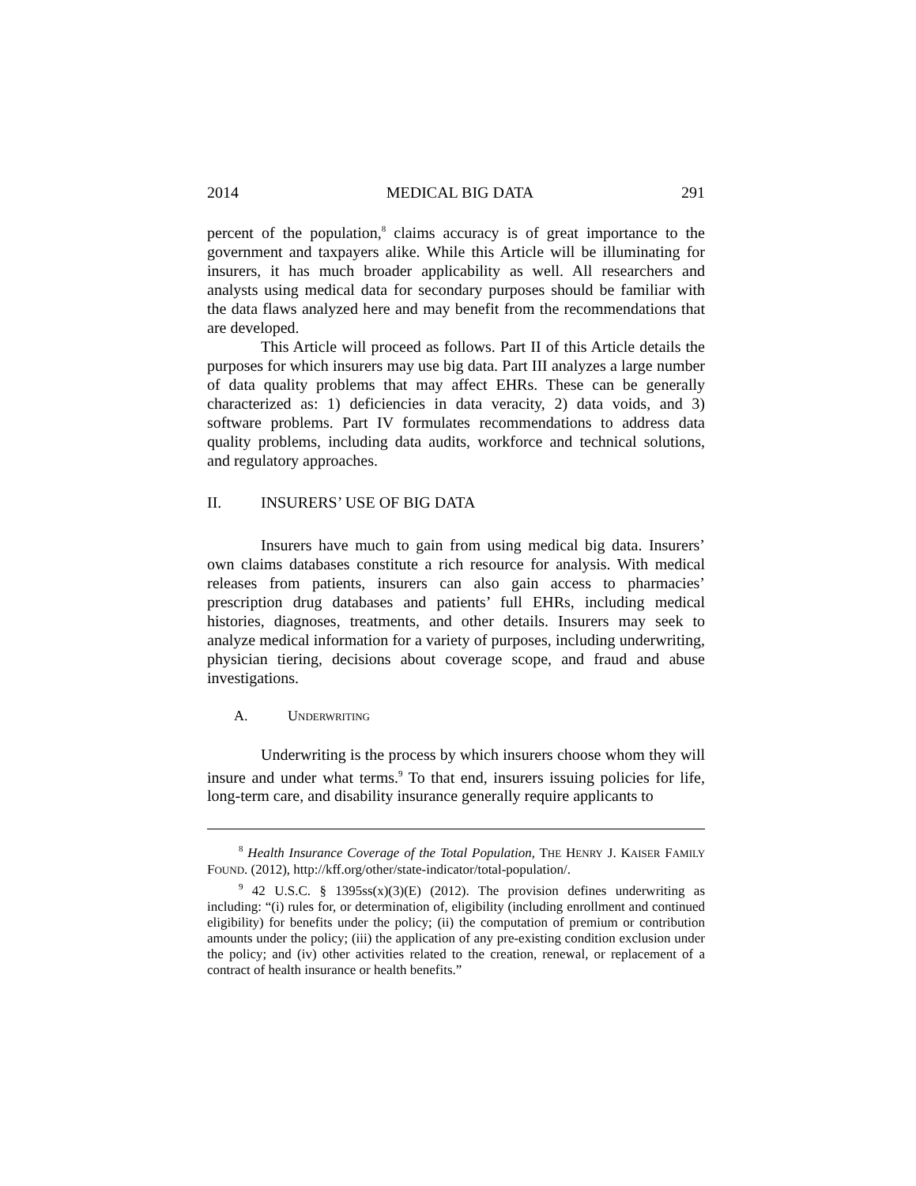2014 MEDICAL BIG DATA 291
percent of the population,<sup>8</sup> claims accuracy is of great importance to the government and taxpayers alike. While this Article will be illuminating for insurers, it has much broader applicability as well. All researchers and analysts using medical data for secondary purposes should be familiar with the data flaws analyzed here and may benefit from the recommendations that are developed.
This Article will proceed as follows. Part II of this Article details the purposes for which insurers may use big data. Part III analyzes a large number of data quality problems that may affect EHRs. These can be generally characterized as: 1) deficiencies in data veracity, 2) data voids, and 3) software problems. Part IV formulates recommendations to address data quality problems, including data audits, workforce and technical solutions, and regulatory approaches.
II. INSURERS’ USE OF BIG DATA
Insurers have much to gain from using medical big data. Insurers’ own claims databases constitute a rich resource for analysis. With medical releases from patients, insurers can also gain access to pharmacies’ prescription drug databases and patients’ full EHRs, including medical histories, diagnoses, treatments, and other details. Insurers may seek to analyze medical information for a variety of purposes, including underwriting, physician tiering, decisions about coverage scope, and fraud and abuse investigations.
A. UNDERWRITING
Underwriting is the process by which insurers choose whom they will insure and under what terms.<sup>9</sup> To that end, insurers issuing policies for life, long-term care, and disability insurance generally require applicants to
<sup>8</sup> Health Insurance Coverage of the Total Population, THE HENRY J. KAISER FAMILY FOUND. (2012), http://kff.org/other/state-indicator/total-population/.
<sup>9</sup> 42 U.S.C. § 1395ss(x)(3)(E) (2012). The provision defines underwriting as including: “(i) rules for, or determination of, eligibility (including enrollment and continued eligibility) for benefits under the policy; (ii) the computation of premium or contribution amounts under the policy; (iii) the application of any pre-existing condition exclusion under the policy; and (iv) other activities related to the creation, renewal, or replacement of a contract of health insurance or health benefits.”